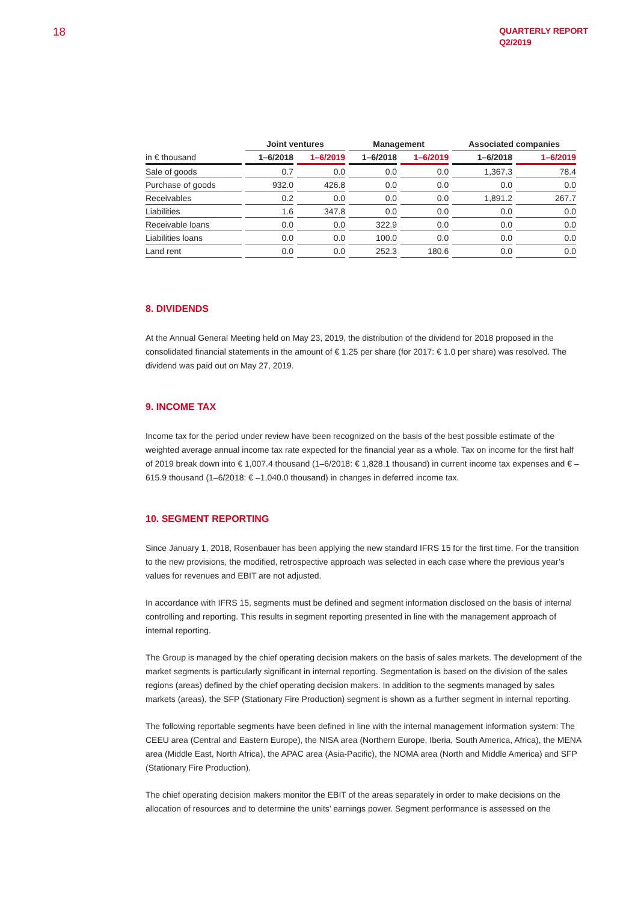18
QUARTERLY REPORT
Q2/2019
| | Joint ventures | | Management | | Associated companies | |
| --- | --- | --- | --- | --- | --- | --- |
| in € thousand | 1–6/2018 | 1–6/2019 | 1–6/2018 | 1–6/2019 | 1–6/2018 | 1–6/2019 |
| Sale of goods | 0.7 | 0.0 | 0.0 | 0.0 | 1,367.3 | 78.4 |
| Purchase of goods | 932.0 | 426.8 | 0.0 | 0.0 | 0.0 | 0.0 |
| Receivables | 0.2 | 0.0 | 0.0 | 0.0 | 1,891.2 | 267.7 |
| Liabilities | 1.6 | 347.8 | 0.0 | 0.0 | 0.0 | 0.0 |
| Receivable loans | 0.0 | 0.0 | 322.9 | 0.0 | 0.0 | 0.0 |
| Liabilities loans | 0.0 | 0.0 | 100.0 | 0.0 | 0.0 | 0.0 |
| Land rent | 0.0 | 0.0 | 252.3 | 180.6 | 0.0 | 0.0 |
8. DIVIDENDS
At the Annual General Meeting held on May 23, 2019, the distribution of the dividend for 2018 proposed in the consolidated financial statements in the amount of € 1.25 per share (for 2017: € 1.0 per share) was resolved. The dividend was paid out on May 27, 2019.
9. INCOME TAX
Income tax for the period under review have been recognized on the basis of the best possible estimate of the weighted average annual income tax rate expected for the financial year as a whole. Tax on income for the first half of 2019 break down into € 1,007.4 thousand (1–6/2018: € 1,828.1 thousand) in current income tax expenses and € –615.9 thousand (1–6/2018: € –1,040.0 thousand) in changes in deferred income tax.
10. SEGMENT REPORTING
Since January 1, 2018, Rosenbauer has been applying the new standard IFRS 15 for the first time. For the transition to the new provisions, the modified, retrospective approach was selected in each case where the previous year’s values for revenues and EBIT are not adjusted.
In accordance with IFRS 15, segments must be defined and segment information disclosed on the basis of internal controlling and reporting. This results in segment reporting presented in line with the management approach of internal reporting.
The Group is managed by the chief operating decision makers on the basis of sales markets. The development of the market segments is particularly significant in internal reporting. Segmentation is based on the division of the sales regions (areas) defined by the chief operating decision makers. In addition to the segments managed by sales markets (areas), the SFP (Stationary Fire Production) segment is shown as a further segment in internal reporting.
The following reportable segments have been defined in line with the internal management information system: The CEEU area (Central and Eastern Europe), the NISA area (Northern Europe, Iberia, South America, Africa), the MENA area (Middle East, North Africa), the APAC area (Asia-Pacific), the NOMA area (North and Middle America) and SFP (Stationary Fire Production).
The chief operating decision makers monitor the EBIT of the areas separately in order to make decisions on the allocation of resources and to determine the units’ earnings power. Segment performance is assessed on the